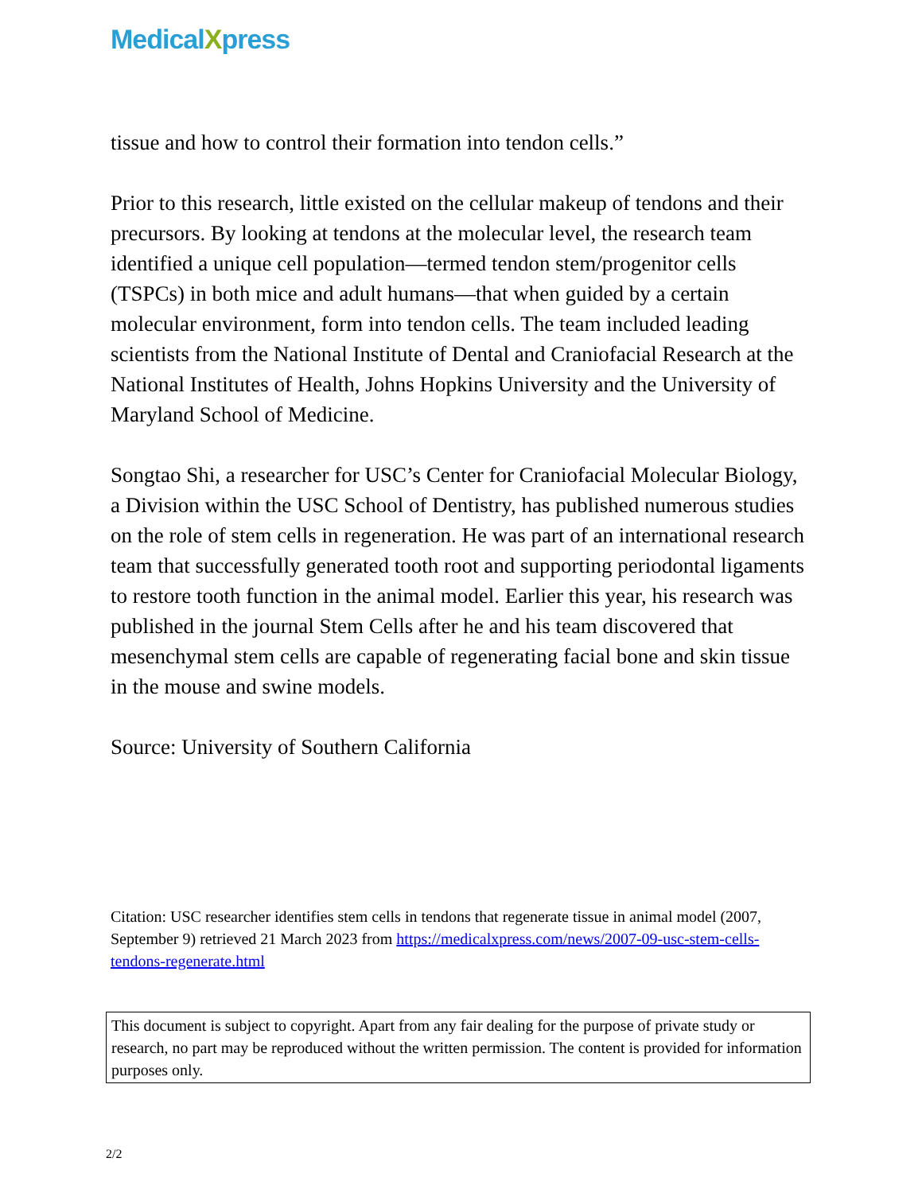MedicalXpress
tissue and how to control their formation into tendon cells.”
Prior to this research, little existed on the cellular makeup of tendons and their precursors. By looking at tendons at the molecular level, the research team identified a unique cell population—termed tendon stem/progenitor cells (TSPCs) in both mice and adult humans—that when guided by a certain molecular environment, form into tendon cells. The team included leading scientists from the National Institute of Dental and Craniofacial Research at the National Institutes of Health, Johns Hopkins University and the University of Maryland School of Medicine.
Songtao Shi, a researcher for USC’s Center for Craniofacial Molecular Biology, a Division within the USC School of Dentistry, has published numerous studies on the role of stem cells in regeneration. He was part of an international research team that successfully generated tooth root and supporting periodontal ligaments to restore tooth function in the animal model. Earlier this year, his research was published in the journal Stem Cells after he and his team discovered that mesenchymal stem cells are capable of regenerating facial bone and skin tissue in the mouse and swine models.
Source: University of Southern California
Citation: USC researcher identifies stem cells in tendons that regenerate tissue in animal model (2007, September 9) retrieved 21 March 2023 from https://medicalxpress.com/news/2007-09-usc-stem-cells-tendons-regenerate.html
This document is subject to copyright. Apart from any fair dealing for the purpose of private study or research, no part may be reproduced without the written permission. The content is provided for information purposes only.
2/2